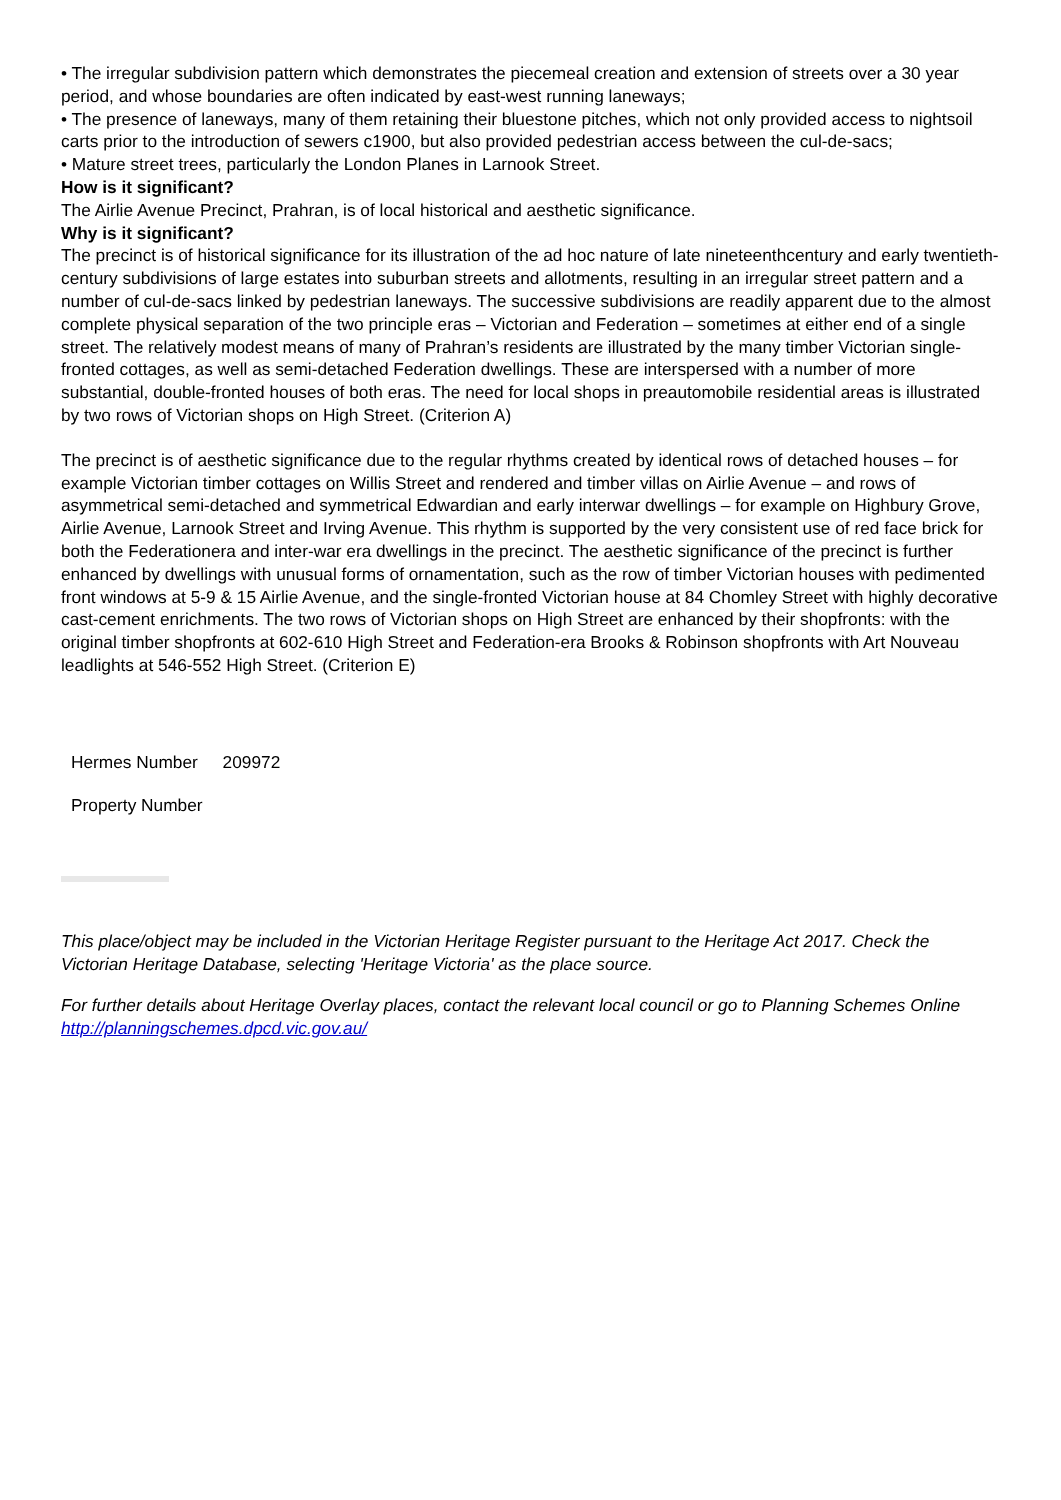• The irregular subdivision pattern which demonstrates the piecemeal creation and extension of streets over a 30 year period, and whose boundaries are often indicated by east-west running laneways;
• The presence of laneways, many of them retaining their bluestone pitches, which not only provided access to nightsoil carts prior to the introduction of sewers c1900, but also provided pedestrian access between the cul-de-sacs;
• Mature street trees, particularly the London Planes in Larnook Street.
How is it significant?
The Airlie Avenue Precinct, Prahran, is of local historical and aesthetic significance.
Why is it significant?
The precinct is of historical significance for its illustration of the ad hoc nature of late nineteenthcentury and early twentieth-century subdivisions of large estates into suburban streets and allotments, resulting in an irregular street pattern and a number of cul-de-sacs linked by pedestrian laneways. The successive subdivisions are readily apparent due to the almost complete physical separation of the two principle eras – Victorian and Federation – sometimes at either end of a single street. The relatively modest means of many of Prahran’s residents are illustrated by the many timber Victorian single-fronted cottages, as well as semi-detached Federation dwellings. These are interspersed with a number of more substantial, double-fronted houses of both eras. The need for local shops in preautomobile residential areas is illustrated by two rows of Victorian shops on High Street. (Criterion A)
The precinct is of aesthetic significance due to the regular rhythms created by identical rows of detached houses – for example Victorian timber cottages on Willis Street and rendered and timber villas on Airlie Avenue – and rows of asymmetrical semi-detached and symmetrical Edwardian and early interwar dwellings – for example on Highbury Grove, Airlie Avenue, Larnook Street and Irving Avenue. This rhythm is supported by the very consistent use of red face brick for both the Federationera and inter-war era dwellings in the precinct. The aesthetic significance of the precinct is further enhanced by dwellings with unusual forms of ornamentation, such as the row of timber Victorian houses with pedimented front windows at 5-9 & 15 Airlie Avenue, and the single-fronted Victorian house at 84 Chomley Street with highly decorative cast-cement enrichments. The two rows of Victorian shops on High Street are enhanced by their shopfronts: with the original timber shopfronts at 602-610 High Street and Federation-era Brooks & Robinson shopfronts with Art Nouveau leadlights at 546-552 High Street. (Criterion E)
| Hermes Number | 209972 |
| Property Number | |
This place/object may be included in the Victorian Heritage Register pursuant to the Heritage Act 2017. Check the Victorian Heritage Database, selecting 'Heritage Victoria' as the place source.
For further details about Heritage Overlay places, contact the relevant local council or go to Planning Schemes Online http://planningschemes.dpcd.vic.gov.au/